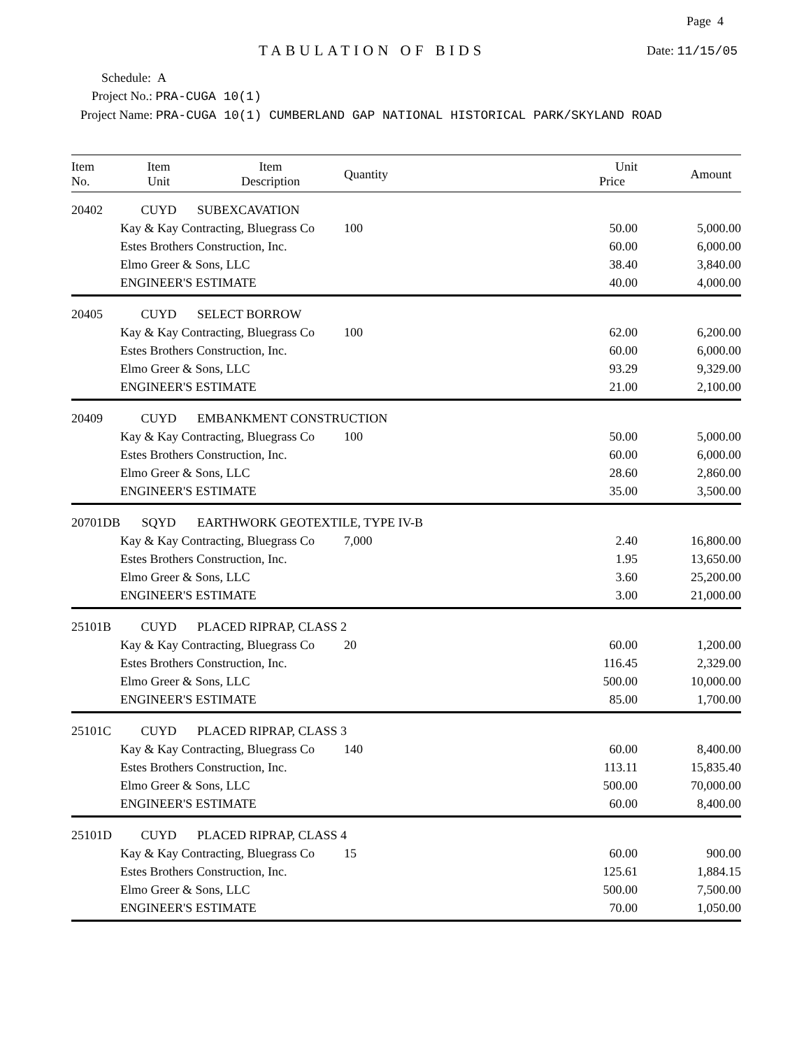Page 4
TABULATION OF BIDS Date: 11/15/05
Schedule: A
Project No.: PRA-CUGA 10(1)
Project Name: PRA-CUGA 10(1) CUMBERLAND GAP NATIONAL HISTORICAL PARK/SKYLAND ROAD
| Item No. | Item Unit | Item Description | Quantity | Unit Price | Amount |
| --- | --- | --- | --- | --- | --- |
| 20402 | CUYD | SUBEXCAVATION | | | |
| | Kay & Kay Contracting, Bluegrass Co | | 100 | 50.00 | 5,000.00 |
| | Estes Brothers Construction, Inc. | | | 60.00 | 6,000.00 |
| | Elmo Greer & Sons, LLC | | | 38.40 | 3,840.00 |
| | ENGINEER'S ESTIMATE | | | 40.00 | 4,000.00 |
| 20405 | CUYD | SELECT BORROW | | | |
| | Kay & Kay Contracting, Bluegrass Co | | 100 | 62.00 | 6,200.00 |
| | Estes Brothers Construction, Inc. | | | 60.00 | 6,000.00 |
| | Elmo Greer & Sons, LLC | | | 93.29 | 9,329.00 |
| | ENGINEER'S ESTIMATE | | | 21.00 | 2,100.00 |
| 20409 | CUYD | EMBANKMENT CONSTRUCTION | | | |
| | Kay & Kay Contracting, Bluegrass Co | | 100 | 50.00 | 5,000.00 |
| | Estes Brothers Construction, Inc. | | | 60.00 | 6,000.00 |
| | Elmo Greer & Sons, LLC | | | 28.60 | 2,860.00 |
| | ENGINEER'S ESTIMATE | | | 35.00 | 3,500.00 |
| 20701DB | SQYD | EARTHWORK GEOTEXTILE, TYPE IV-B | | | |
| | Kay & Kay Contracting, Bluegrass Co | | 7,000 | 2.40 | 16,800.00 |
| | Estes Brothers Construction, Inc. | | | 1.95 | 13,650.00 |
| | Elmo Greer & Sons, LLC | | | 3.60 | 25,200.00 |
| | ENGINEER'S ESTIMATE | | | 3.00 | 21,000.00 |
| 25101B | CUYD | PLACED RIPRAP, CLASS 2 | | | |
| | Kay & Kay Contracting, Bluegrass Co | | 20 | 60.00 | 1,200.00 |
| | Estes Brothers Construction, Inc. | | | 116.45 | 2,329.00 |
| | Elmo Greer & Sons, LLC | | | 500.00 | 10,000.00 |
| | ENGINEER'S ESTIMATE | | | 85.00 | 1,700.00 |
| 25101C | CUYD | PLACED RIPRAP, CLASS 3 | | | |
| | Kay & Kay Contracting, Bluegrass Co | | 140 | 60.00 | 8,400.00 |
| | Estes Brothers Construction, Inc. | | | 113.11 | 15,835.40 |
| | Elmo Greer & Sons, LLC | | | 500.00 | 70,000.00 |
| | ENGINEER'S ESTIMATE | | | 60.00 | 8,400.00 |
| 25101D | CUYD | PLACED RIPRAP, CLASS 4 | | | |
| | Kay & Kay Contracting, Bluegrass Co | | 15 | 60.00 | 900.00 |
| | Estes Brothers Construction, Inc. | | | 125.61 | 1,884.15 |
| | Elmo Greer & Sons, LLC | | | 500.00 | 7,500.00 |
| | ENGINEER'S ESTIMATE | | | 70.00 | 1,050.00 |